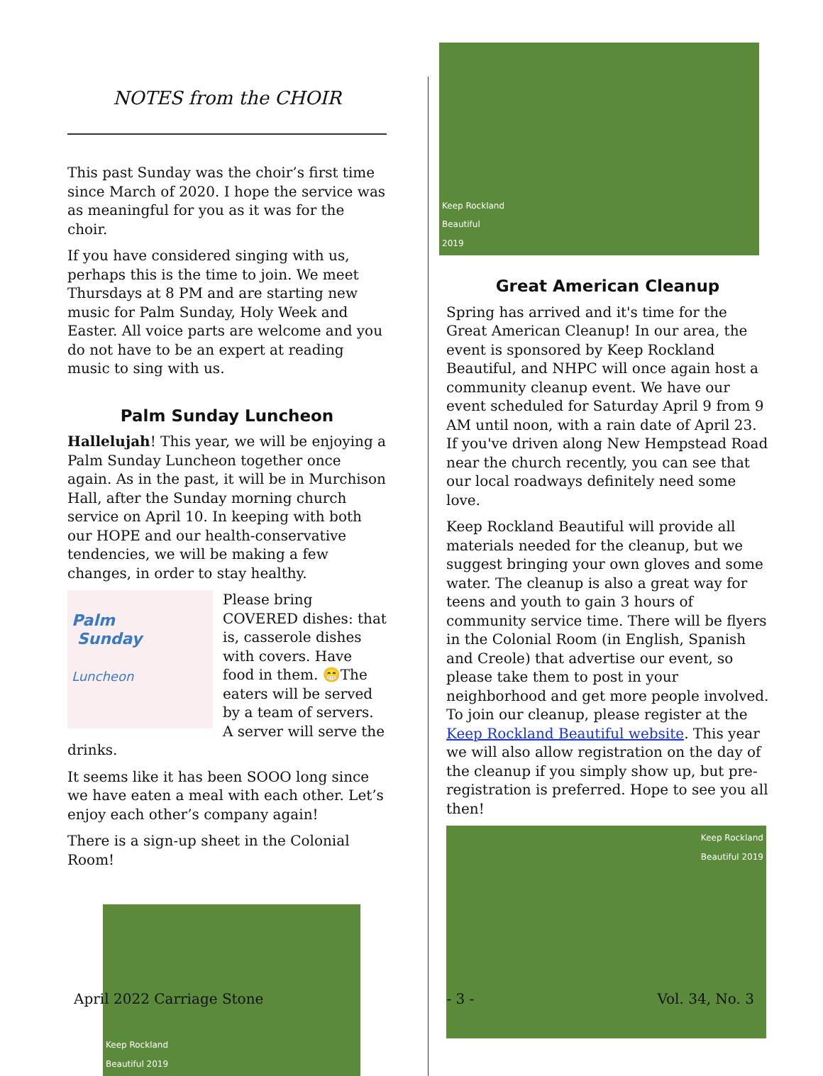NOTES from the CHOIR
This past Sunday was the choir’s first time since March of 2020. I hope the service was as meaningful for you as it was for the choir.
If you have considered singing with us, perhaps this is the time to join. We meet Thursdays at 8 PM and are starting new music for Palm Sunday, Holy Week and Easter. All voice parts are welcome and you do not have to be an expert at reading music to sing with us.
Palm Sunday Luncheon
Hallelujah! This year, we will be enjoying a Palm Sunday Luncheon together once again. As in the past, it will be in Murchison Hall, after the Sunday morning church service on April 10. In keeping with both our HOPE and our health-conservative tendencies, we will be making a few changes, in order to stay healthy.
Palm
Sunday
Luncheon
Please bring COVERED dishes: that is, casserole dishes with covers. Have food in them. 😁The eaters will be served by a team of servers. A server will serve the drinks.
It seems like it has been SOOO long since we have eaten a meal with each other. Let’s enjoy each other’s company again!
There is a sign-up sheet in the Colonial Room!
Keep Rockland
Beautiful 2019
Keep Rockland
Beautiful
2019
Great American Cleanup
Spring has arrived and it's time for the Great American Cleanup! In our area, the event is sponsored by Keep Rockland Beautiful, and NHPC will once again host a community cleanup event. We have our event scheduled for Saturday April 9 from 9 AM until noon, with a rain date of April 23. If you've driven along New Hempstead Road near the church recently, you can see that our local roadways definitely need some love.
Keep Rockland Beautiful will provide all materials needed for the cleanup, but we suggest bringing your own gloves and some water. The cleanup is also a great way for teens and youth to gain 3 hours of community service time. There will be flyers in the Colonial Room (in English, Spanish and Creole) that advertise our event, so please take them to post in your neighborhood and get more people involved. To join our cleanup, please register at the Keep Rockland Beautiful website. This year we will also allow registration on the day of the cleanup if you simply show up, but pre-registration is preferred. Hope to see you all then!
Keep Rockland
Beautiful 2019
April 2022 Carriage Stone - 3 - Vol. 34, No. 3